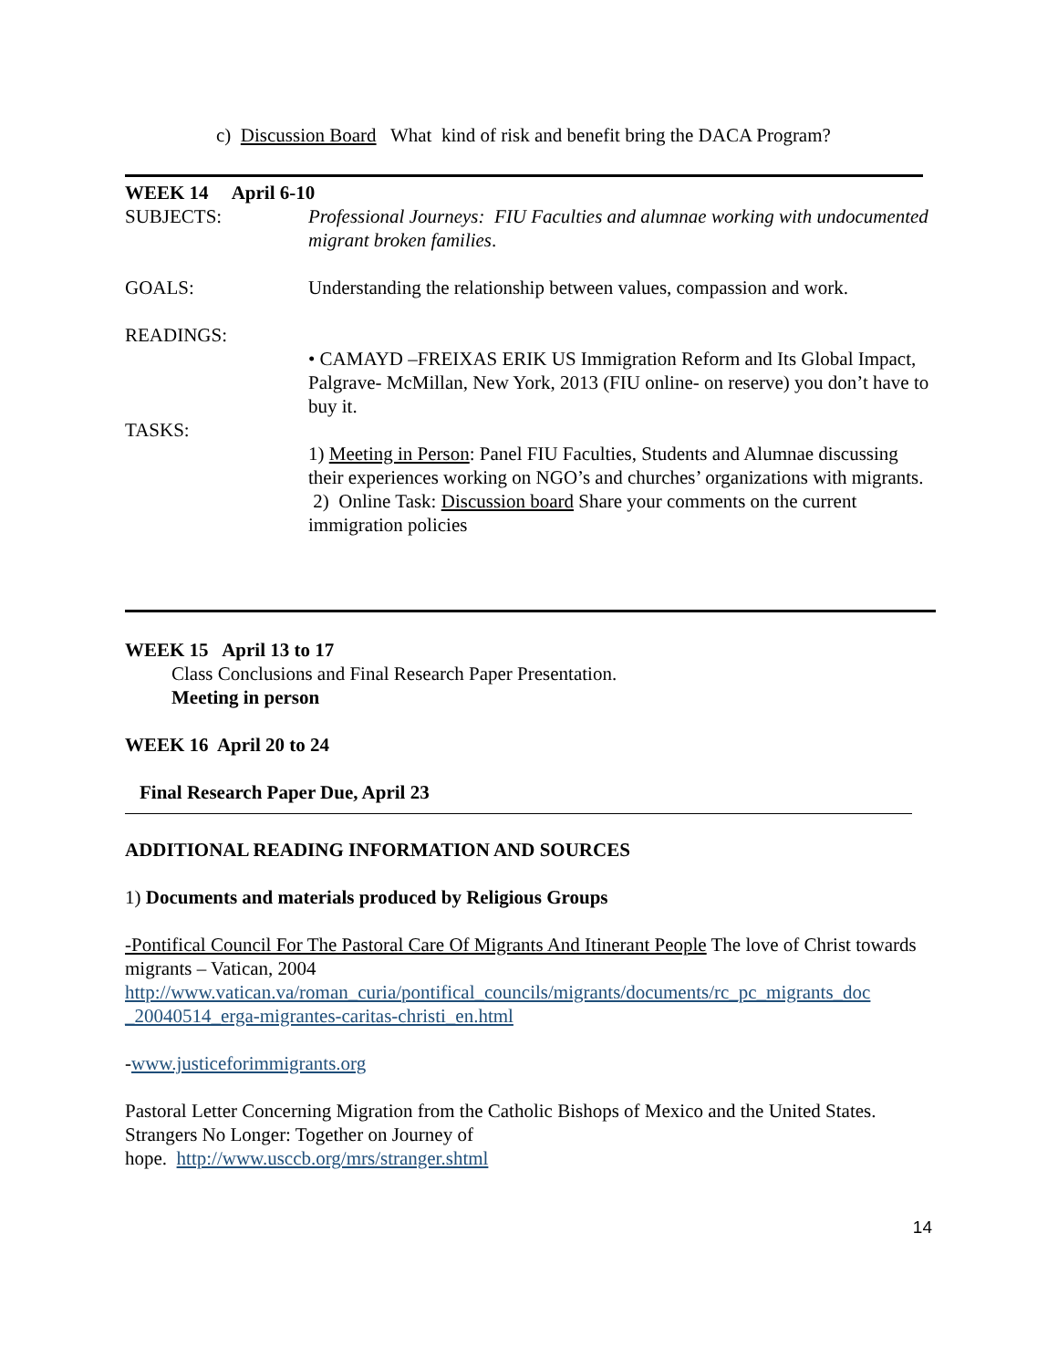c) Discussion Board What kind of risk and benefit bring the DACA Program?
WEEK 14 April 6-10
SUBJECTS: Professional Journeys: FIU Faculties and alumnae working with undocumented migrant broken families.
GOALS: Understanding the relationship between values, compassion and work.
READINGS:
• CAMAYD –FREIXAS ERIK US Immigration Reform and Its Global Impact, Palgrave- McMillan, New York, 2013 (FIU online- on reserve) you don’t have to buy it.
TASKS:
1) Meeting in Person: Panel FIU Faculties, Students and Alumnae discussing their experiences working on NGO’s and churches’ organizations with migrants.
2) Online Task: Discussion board Share your comments on the current immigration policies
WEEK 15 April 13 to 17
Class Conclusions and Final Research Paper Presentation.
Meeting in person
WEEK 16 April 20 to 24
Final Research Paper Due, April 23
ADDITIONAL READING INFORMATION AND SOURCES
1) Documents and materials produced by Religious Groups
-Pontifical Council For The Pastoral Care Of Migrants And Itinerant People The love of Christ towards migrants – Vatican, 2004
http://www.vatican.va/roman_curia/pontifical_councils/migrants/documents/rc_pc_migrants_doc _20040514_erga-migrantes-caritas-christi_en.html
-www.justiceforimmigrants.org
Pastoral Letter Concerning Migration from the Catholic Bishops of Mexico and the United States. Strangers No Longer: Together on Journey of
hope. http://www.usccb.org/mrs/stranger.shtml
14